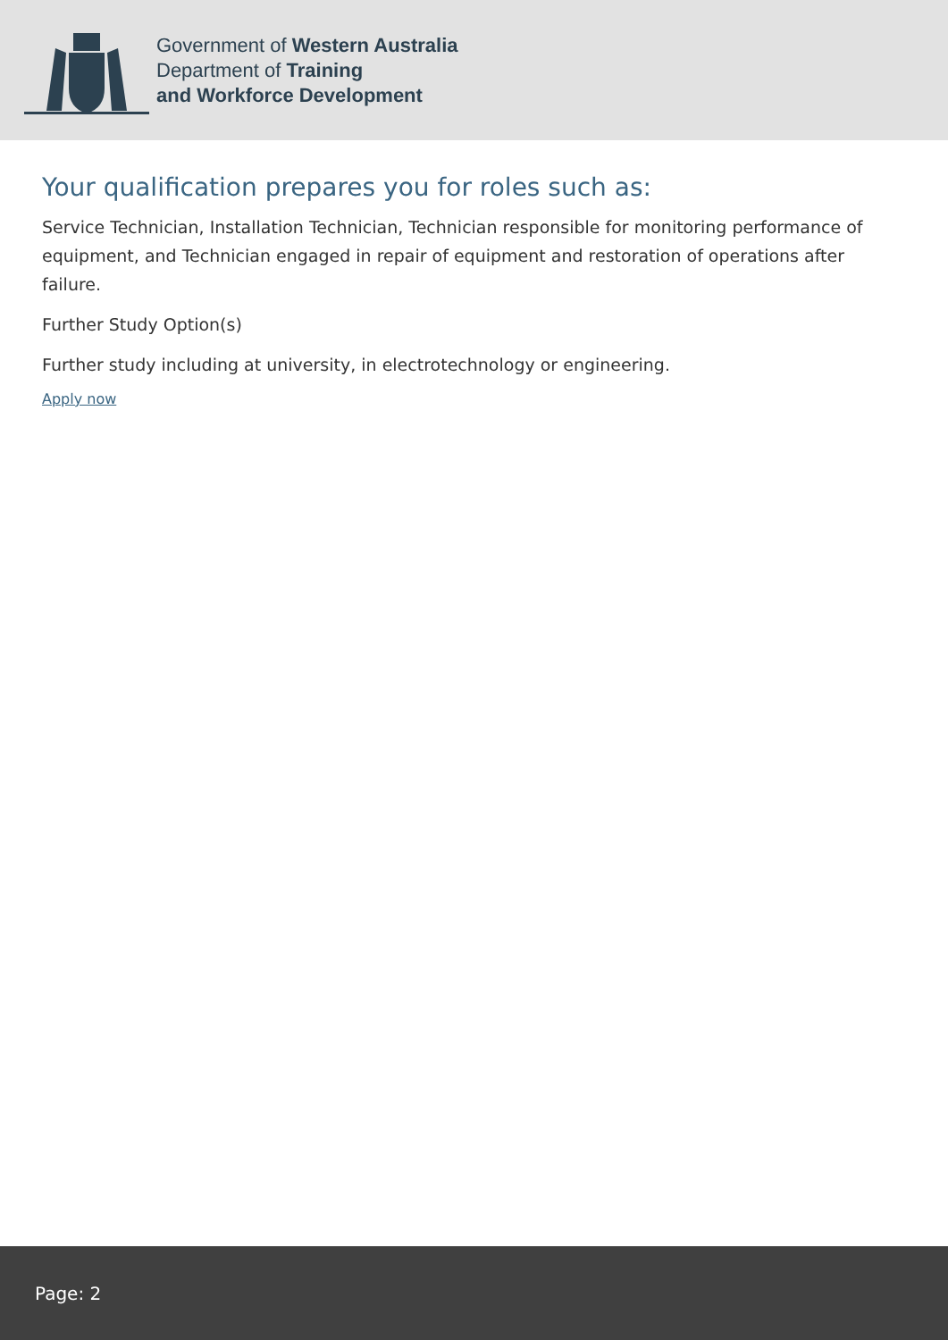Government of Western Australia
Department of Training
and Workforce Development
Your qualification prepares you for roles such as:
Service Technician, Installation Technician, Technician responsible for monitoring performance of equipment, and Technician engaged in repair of equipment and restoration of operations after failure.
Further Study Option(s)
Further study including at university, in electrotechnology or engineering.
Apply now
Page: 2